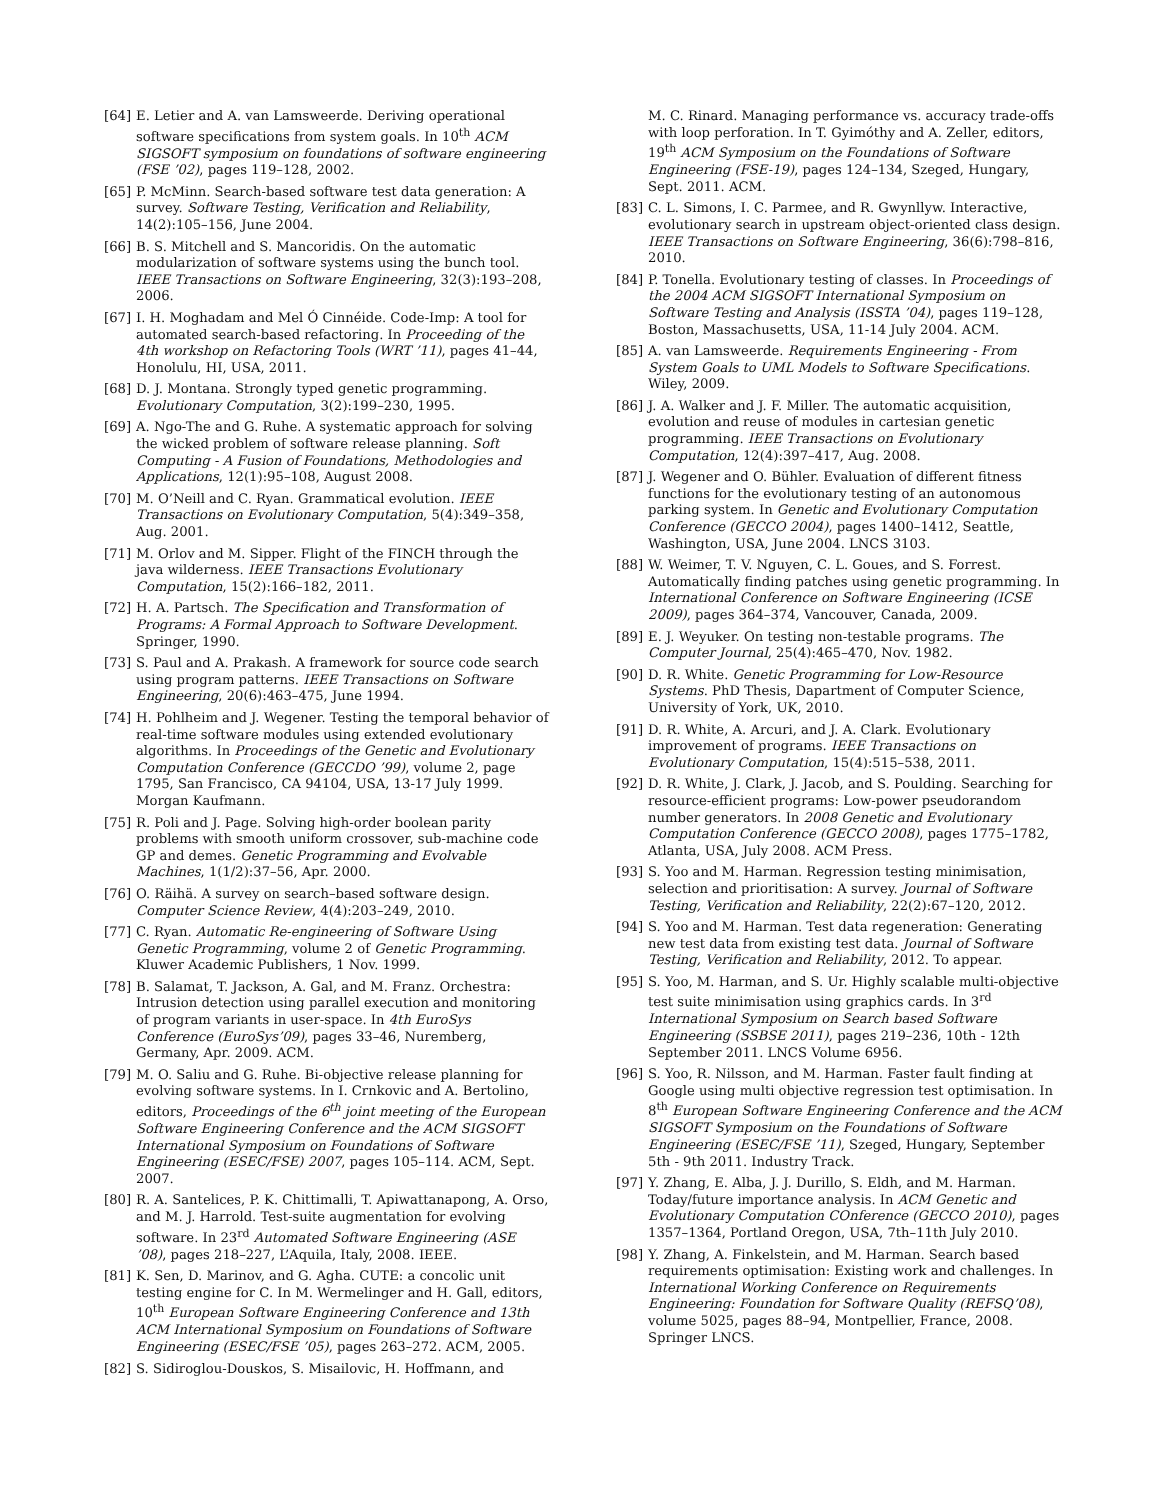[64] E. Letier and A. van Lamsweerde. Deriving operational software specifications from system goals. In 10<sup>th</sup> ACM SIGSOFT symposium on foundations of software engineering (FSE ’02), pages 119–128, 2002.
[65] P. McMinn. Search-based software test data generation: A survey. Software Testing, Verification and Reliability, 14(2):105–156, June 2004.
[66] B. S. Mitchell and S. Mancoridis. On the automatic modularization of software systems using the bunch tool. IEEE Transactions on Software Engineering, 32(3):193–208, 2006.
[67] I. H. Moghadam and Mel Ó Cinnéide. Code-Imp: A tool for automated search-based refactoring. In Proceeding of the 4th workshop on Refactoring Tools (WRT ’11), pages 41–44, Honolulu, HI, USA, 2011.
[68] D. J. Montana. Strongly typed genetic programming. Evolutionary Computation, 3(2):199–230, 1995.
[69] A. Ngo-The and G. Ruhe. A systematic approach for solving the wicked problem of software release planning. Soft Computing - A Fusion of Foundations, Methodologies and Applications, 12(1):95–108, August 2008.
[70] M. O’Neill and C. Ryan. Grammatical evolution. IEEE Transactions on Evolutionary Computation, 5(4):349–358, Aug. 2001.
[71] M. Orlov and M. Sipper. Flight of the FINCH through the java wilderness. IEEE Transactions Evolutionary Computation, 15(2):166–182, 2011.
[72] H. A. Partsch. The Specification and Transformation of Programs: A Formal Approach to Software Development. Springer, 1990.
[73] S. Paul and A. Prakash. A framework for source code search using program patterns. IEEE Transactions on Software Engineering, 20(6):463–475, June 1994.
[74] H. Pohlheim and J. Wegener. Testing the temporal behavior of real-time software modules using extended evolutionary algorithms. In Proceedings of the Genetic and Evolutionary Computation Conference (GECCDO ’99), volume 2, page 1795, San Francisco, CA 94104, USA, 13-17 July 1999. Morgan Kaufmann.
[75] R. Poli and J. Page. Solving high-order boolean parity problems with smooth uniform crossover, sub-machine code GP and demes. Genetic Programming and Evolvable Machines, 1(1/2):37–56, Apr. 2000.
[76] O. Räihä. A survey on search–based software design. Computer Science Review, 4(4):203–249, 2010.
[77] C. Ryan. Automatic Re-engineering of Software Using Genetic Programming, volume 2 of Genetic Programming. Kluwer Academic Publishers, 1 Nov. 1999.
[78] B. Salamat, T. Jackson, A. Gal, and M. Franz. Orchestra: Intrusion detection using parallel execution and monitoring of program variants in user-space. In 4th EuroSys Conference (EuroSys’09), pages 33–46, Nuremberg, Germany, Apr. 2009. ACM.
[79] M. O. Saliu and G. Ruhe. Bi-objective release planning for evolving software systems. In I. Crnkovic and A. Bertolino, editors, Proceedings of the 6<sup>th</sup> joint meeting of the European Software Engineering Conference and the ACM SIGSOFT International Symposium on Foundations of Software Engineering (ESEC/FSE) 2007, pages 105–114. ACM, Sept. 2007.
[80] R. A. Santelices, P. K. Chittimalli, T. Apiwattanapong, A. Orso, and M. J. Harrold. Test-suite augmentation for evolving software. In 23<sup>rd</sup> Automated Software Engineering (ASE ’08), pages 218–227, L’Aquila, Italy, 2008. IEEE.
[81] K. Sen, D. Marinov, and G. Agha. CUTE: a concolic unit testing engine for C. In M. Wermelinger and H. Gall, editors, 10<sup>th</sup> European Software Engineering Conference and 13th ACM International Symposium on Foundations of Software Engineering (ESEC/FSE ’05), pages 263–272. ACM, 2005.
[82] S. Sidiroglou-Douskos, S. Misailovic, H. Hoffmann, and
M. C. Rinard. Managing performance vs. accuracy trade-offs with loop perforation. In T. Gyimóthy and A. Zeller, editors, 19<sup>th</sup> ACM Symposium on the Foundations of Software Engineering (FSE-19), pages 124–134, Szeged, Hungary, Sept. 2011. ACM.
[83] C. L. Simons, I. C. Parmee, and R. Gwynllyw. Interactive, evolutionary search in upstream object-oriented class design. IEEE Transactions on Software Engineering, 36(6):798–816, 2010.
[84] P. Tonella. Evolutionary testing of classes. In Proceedings of the 2004 ACM SIGSOFT International Symposium on Software Testing and Analysis (ISSTA ’04), pages 119–128, Boston, Massachusetts, USA, 11-14 July 2004. ACM.
[85] A. van Lamsweerde. Requirements Engineering - From System Goals to UML Models to Software Specifications. Wiley, 2009.
[86] J. A. Walker and J. F. Miller. The automatic acquisition, evolution and reuse of modules in cartesian genetic programming. IEEE Transactions on Evolutionary Computation, 12(4):397–417, Aug. 2008.
[87] J. Wegener and O. Bühler. Evaluation of different fitness functions for the evolutionary testing of an autonomous parking system. In Genetic and Evolutionary Computation Conference (GECCO 2004), pages 1400–1412, Seattle, Washington, USA, June 2004. LNCS 3103.
[88] W. Weimer, T. V. Nguyen, C. L. Goues, and S. Forrest. Automatically finding patches using genetic programming. In International Conference on Software Engineering (ICSE 2009), pages 364–374, Vancouver, Canada, 2009.
[89] E. J. Weyuker. On testing non-testable programs. The Computer Journal, 25(4):465–470, Nov. 1982.
[90] D. R. White. Genetic Programming for Low-Resource Systems. PhD Thesis, Dapartment of Computer Science, University of York, UK, 2010.
[91] D. R. White, A. Arcuri, and J. A. Clark. Evolutionary improvement of programs. IEEE Transactions on Evolutionary Computation, 15(4):515–538, 2011.
[92] D. R. White, J. Clark, J. Jacob, and S. Poulding. Searching for resource-efficient programs: Low-power pseudorandom number generators. In 2008 Genetic and Evolutionary Computation Conference (GECCO 2008), pages 1775–1782, Atlanta, USA, July 2008. ACM Press.
[93] S. Yoo and M. Harman. Regression testing minimisation, selection and prioritisation: A survey. Journal of Software Testing, Verification and Reliability, 22(2):67–120, 2012.
[94] S. Yoo and M. Harman. Test data regeneration: Generating new test data from existing test data. Journal of Software Testing, Verification and Reliability, 2012. To appear.
[95] S. Yoo, M. Harman, and S. Ur. Highly scalable multi-objective test suite minimisation using graphics cards. In 3<sup>rd</sup> International Symposium on Search based Software Engineering (SSBSE 2011), pages 219–236, 10th - 12th September 2011. LNCS Volume 6956.
[96] S. Yoo, R. Nilsson, and M. Harman. Faster fault finding at Google using multi objective regression test optimisation. In 8<sup>th</sup> European Software Engineering Conference and the ACM SIGSOFT Symposium on the Foundations of Software Engineering (ESEC/FSE ’11), Szeged, Hungary, September 5th - 9th 2011. Industry Track.
[97] Y. Zhang, E. Alba, J. J. Durillo, S. Eldh, and M. Harman. Today/future importance analysis. In ACM Genetic and Evolutionary Computation COnference (GECCO 2010), pages 1357–1364, Portland Oregon, USA, 7th–11th July 2010.
[98] Y. Zhang, A. Finkelstein, and M. Harman. Search based requirements optimisation: Existing work and challenges. In International Working Conference on Requirements Engineering: Foundation for Software Quality (REFSQ’08), volume 5025, pages 88–94, Montpellier, France, 2008. Springer LNCS.